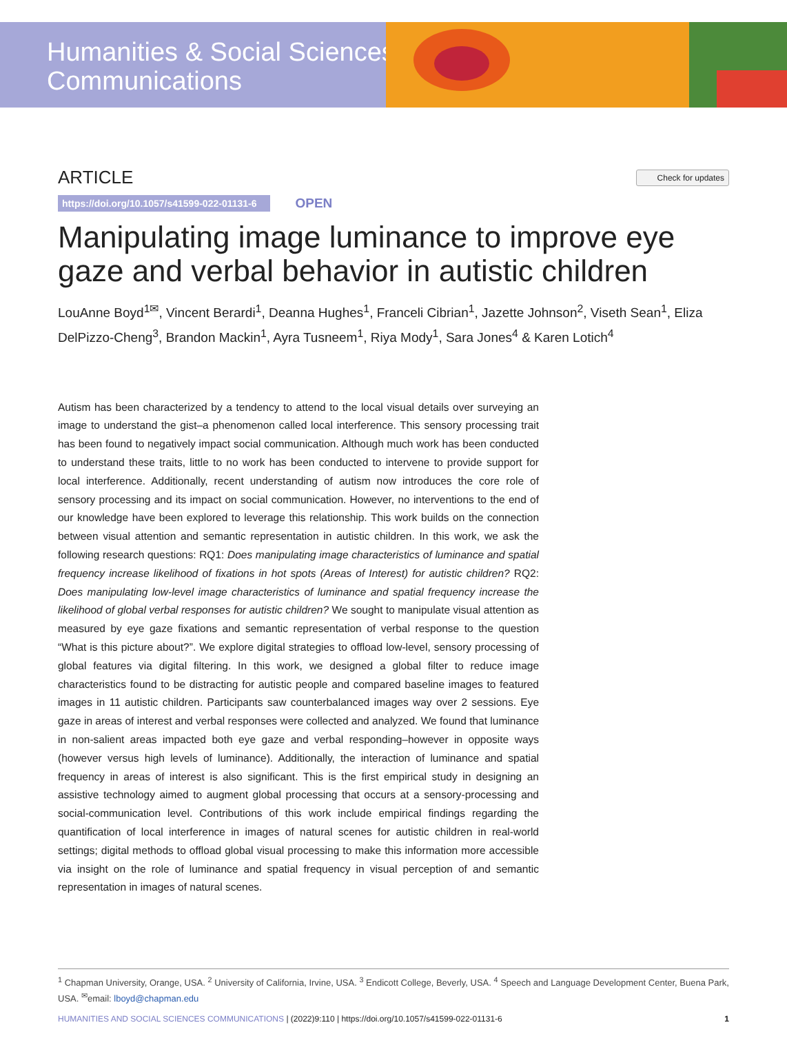Humanities & Social Sciences
Communications
ARTICLE Check for updates
https://doi.org/10.1057/s41599-022-01131-6 OPEN
Manipulating image luminance to improve eye gaze and verbal behavior in autistic children
LouAnne Boyd<sup>1✉</sup>, Vincent Berardi<sup>1</sup>, Deanna Hughes<sup>1</sup>, Franceli Cibrian<sup>1</sup>, Jazette Johnson<sup>2</sup>, Viseth Sean<sup>1</sup>, Eliza DelPizzo-Cheng<sup>3</sup>, Brandon Mackin<sup>1</sup>, Ayra Tusneem<sup>1</sup>, Riya Mody<sup>1</sup>, Sara Jones<sup>4</sup> & Karen Lotich<sup>4</sup>
Autism has been characterized by a tendency to attend to the local visual details over surveying an image to understand the gist–a phenomenon called local interference. This sensory processing trait has been found to negatively impact social communication. Although much work has been conducted to understand these traits, little to no work has been conducted to intervene to provide support for local interference. Additionally, recent understanding of autism now introduces the core role of sensory processing and its impact on social communication. However, no interventions to the end of our knowledge have been explored to leverage this relationship. This work builds on the connection between visual attention and semantic representation in autistic children. In this work, we ask the following research questions: RQ1: Does manipulating image characteristics of luminance and spatial frequency increase likelihood of fixations in hot spots (Areas of Interest) for autistic children? RQ2: Does manipulating low-level image characteristics of luminance and spatial frequency increase the likelihood of global verbal responses for autistic children? We sought to manipulate visual attention as measured by eye gaze fixations and semantic representation of verbal response to the question “What is this picture about?”. We explore digital strategies to offload low-level, sensory processing of global features via digital filtering. In this work, we designed a global filter to reduce image characteristics found to be distracting for autistic people and compared baseline images to featured images in 11 autistic children. Participants saw counterbalanced images way over 2 sessions. Eye gaze in areas of interest and verbal responses were collected and analyzed. We found that luminance in non-salient areas impacted both eye gaze and verbal responding–however in opposite ways (however versus high levels of luminance). Additionally, the interaction of luminance and spatial frequency in areas of interest is also significant. This is the first empirical study in designing an assistive technology aimed to augment global processing that occurs at a sensory-processing and social-communication level. Contributions of this work include empirical findings regarding the quantification of local interference in images of natural scenes for autistic children in real-world settings; digital methods to offload global visual processing to make this information more accessible via insight on the role of luminance and spatial frequency in visual perception of and semantic representation in images of natural scenes.
<sup>1</sup> Chapman University, Orange, USA. <sup>2</sup> University of California, Irvine, USA. <sup>3</sup> Endicott College, Beverly, USA. <sup>4</sup> Speech and Language Development Center, Buena Park, USA. <sup>✉</sup>email: lboyd@chapman.edu
HUMANITIES AND SOCIAL SCIENCES COMMUNICATIONS | (2022)9:110 | https://doi.org/10.1057/s41599-022-01131-6 1